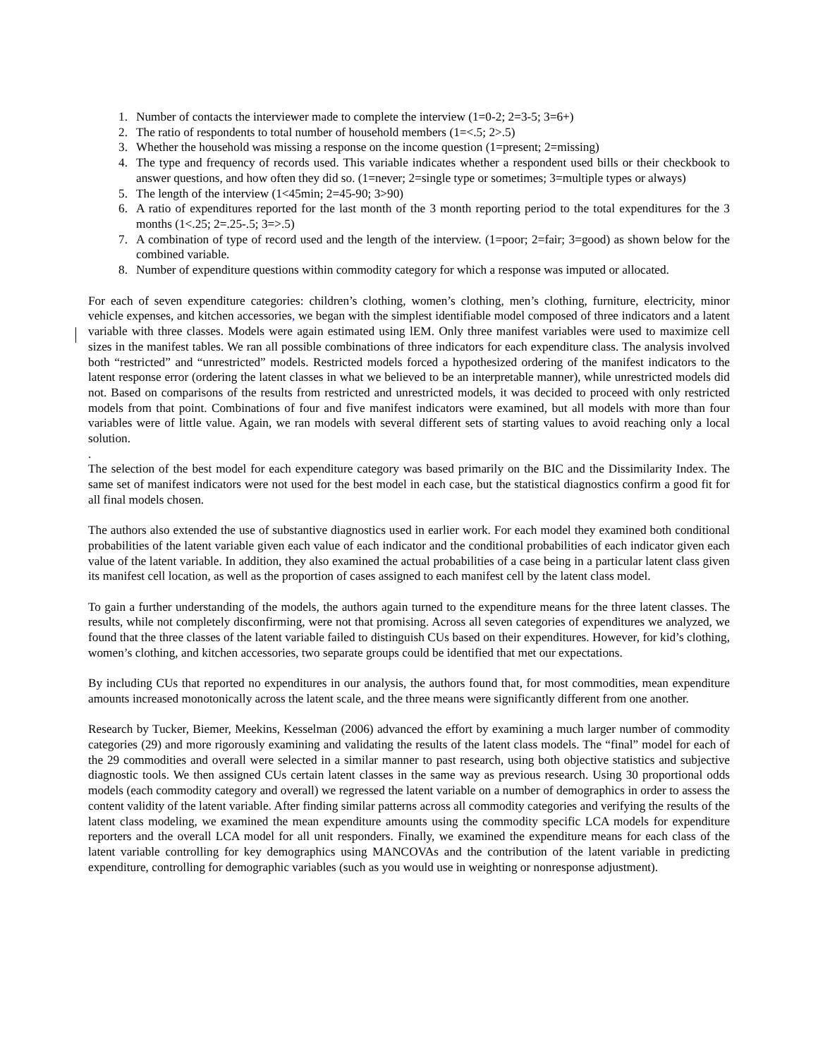1. Number of contacts the interviewer made to complete the interview (1=0-2; 2=3-5; 3=6+)
2. The ratio of respondents to total number of household members (1=<.5; 2>.5)
3. Whether the household was missing a response on the income question (1=present; 2=missing)
4. The type and frequency of records used. This variable indicates whether a respondent used bills or their checkbook to answer questions, and how often they did so. (1=never; 2=single type or sometimes; 3=multiple types or always)
5. The length of the interview (1<45min; 2=45-90; 3>90)
6. A ratio of expenditures reported for the last month of the 3 month reporting period to the total expenditures for the 3 months (1<.25; 2=.25-.5; 3=>.5)
7. A combination of type of record used and the length of the interview. (1=poor; 2=fair; 3=good) as shown below for the combined variable.
8. Number of expenditure questions within commodity category for which a response was imputed or allocated.
For each of seven expenditure categories: children’s clothing, women’s clothing, men’s clothing, furniture, electricity, minor vehicle expenses, and kitchen accessories, we began with the simplest identifiable model composed of three indicators and a latent variable with three classes. Models were again estimated using lEM. Only three manifest variables were used to maximize cell sizes in the manifest tables. We ran all possible combinations of three indicators for each expenditure class. The analysis involved both “restricted” and “unrestricted” models. Restricted models forced a hypothesized ordering of the manifest indicators to the latent response error (ordering the latent classes in what we believed to be an interpretable manner), while unrestricted models did not. Based on comparisons of the results from restricted and unrestricted models, it was decided to proceed with only restricted models from that point. Combinations of four and five manifest indicators were examined, but all models with more than four variables were of little value. Again, we ran models with several different sets of starting values to avoid reaching only a local solution.
.
The selection of the best model for each expenditure category was based primarily on the BIC and the Dissimilarity Index. The same set of manifest indicators were not used for the best model in each case, but the statistical diagnostics confirm a good fit for all final models chosen.
The authors also extended the use of substantive diagnostics used in earlier work. For each model they examined both conditional probabilities of the latent variable given each value of each indicator and the conditional probabilities of each indicator given each value of the latent variable. In addition, they also examined the actual probabilities of a case being in a particular latent class given its manifest cell location, as well as the proportion of cases assigned to each manifest cell by the latent class model.
To gain a further understanding of the models, the authors again turned to the expenditure means for the three latent classes. The results, while not completely disconfirming, were not that promising. Across all seven categories of expenditures we analyzed, we found that the three classes of the latent variable failed to distinguish CUs based on their expenditures. However, for kid’s clothing, women’s clothing, and kitchen accessories, two separate groups could be identified that met our expectations.
By including CUs that reported no expenditures in our analysis, the authors found that, for most commodities, mean expenditure amounts increased monotonically across the latent scale, and the three means were significantly different from one another.
Research by Tucker, Biemer, Meekins, Kesselman (2006) advanced the effort by examining a much larger number of commodity categories (29) and more rigorously examining and validating the results of the latent class models. The “final” model for each of the 29 commodities and overall were selected in a similar manner to past research, using both objective statistics and subjective diagnostic tools. We then assigned CUs certain latent classes in the same way as previous research. Using 30 proportional odds models (each commodity category and overall) we regressed the latent variable on a number of demographics in order to assess the content validity of the latent variable. After finding similar patterns across all commodity categories and verifying the results of the latent class modeling, we examined the mean expenditure amounts using the commodity specific LCA models for expenditure reporters and the overall LCA model for all unit responders. Finally, we examined the expenditure means for each class of the latent variable controlling for key demographics using MANCOVAs and the contribution of the latent variable in predicting expenditure, controlling for demographic variables (such as you would use in weighting or nonresponse adjustment).